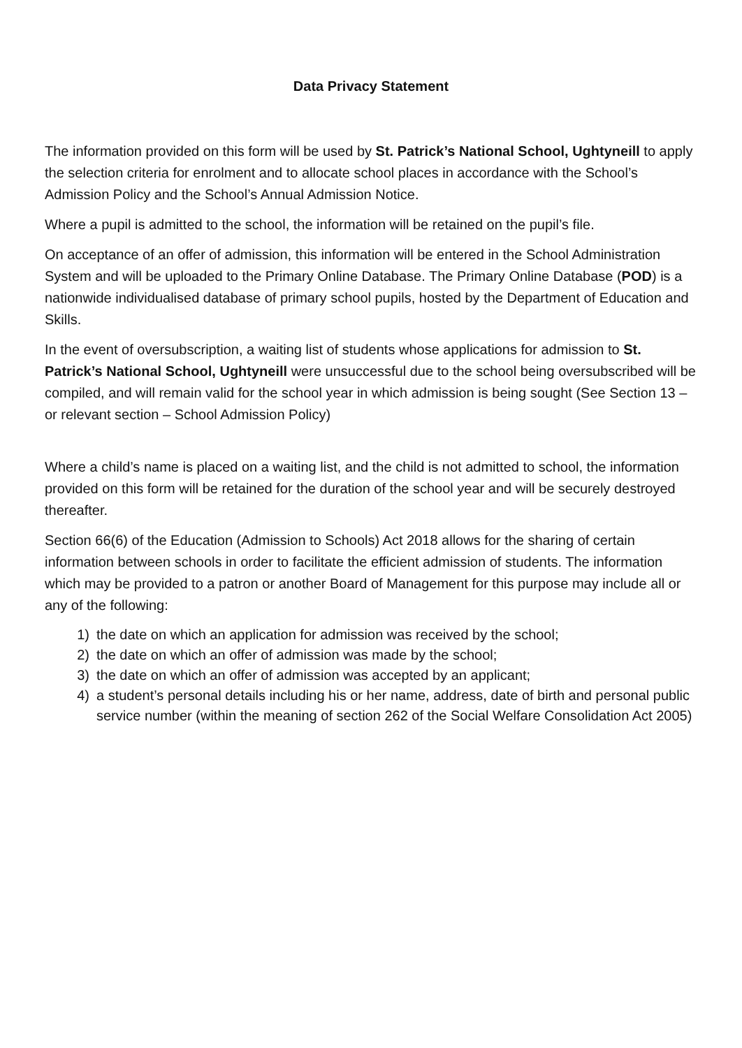Data Privacy Statement
The information provided on this form will be used by St. Patrick’s National School, Ughtyneill to apply the selection criteria for enrolment and to allocate school places in accordance with the School’s Admission Policy and the School’s Annual Admission Notice.
Where a pupil is admitted to the school, the information will be retained on the pupil’s file.
On acceptance of an offer of admission, this information will be entered in the School Administration System and will be uploaded to the Primary Online Database. The Primary Online Database (POD) is a nationwide individualised database of primary school pupils, hosted by the Department of Education and Skills.
In the event of oversubscription, a waiting list of students whose applications for admission to St. Patrick’s National School, Ughtyneill were unsuccessful due to the school being oversubscribed will be compiled, and will remain valid for the school year in which admission is being sought (See Section 13 – or relevant section – School Admission Policy)
Where a child’s name is placed on a waiting list, and the child is not admitted to school, the information provided on this form will be retained for the duration of the school year and will be securely destroyed thereafter.
Section 66(6) of the Education (Admission to Schools) Act 2018 allows for the sharing of certain information between schools in order to facilitate the efficient admission of students. The information which may be provided to a patron or another Board of Management for this purpose may include all or any of the following:
1) the date on which an application for admission was received by the school;
2) the date on which an offer of admission was made by the school;
3) the date on which an offer of admission was accepted by an applicant;
4) a student’s personal details including his or her name, address, date of birth and personal public service number (within the meaning of section 262 of the Social Welfare Consolidation Act 2005)